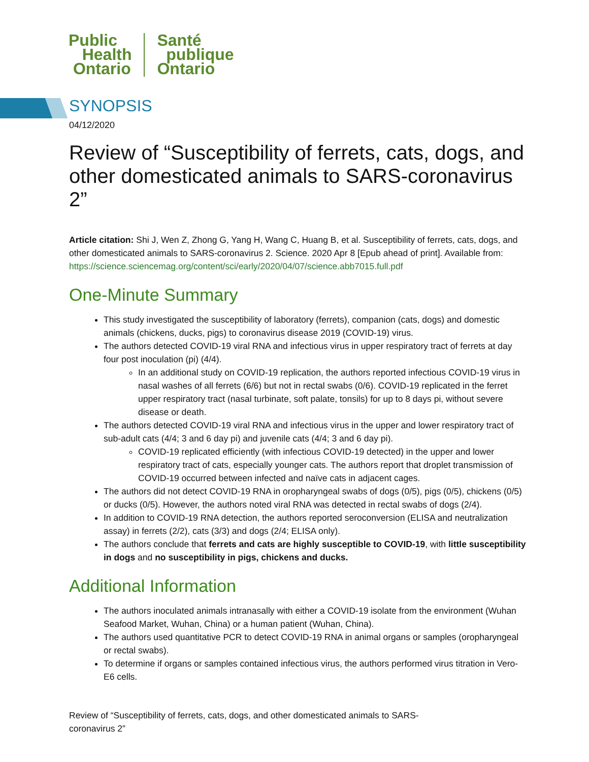Public
Health
Ontario
Santé
publique
Ontario
SYNOPSIS
04/12/2020
Review of “Susceptibility of ferrets, cats, dogs, and other domesticated animals to SARS-coronavirus 2”
Article citation: Shi J, Wen Z, Zhong G, Yang H, Wang C, Huang B, et al. Susceptibility of ferrets, cats, dogs, and other domesticated animals to SARS-coronavirus 2. Science. 2020 Apr 8 [Epub ahead of print]. Available from: https://science.sciencemag.org/content/sci/early/2020/04/07/science.abb7015.full.pdf
One-Minute Summary
This study investigated the susceptibility of laboratory (ferrets), companion (cats, dogs) and domestic animals (chickens, ducks, pigs) to coronavirus disease 2019 (COVID-19) virus.
The authors detected COVID-19 viral RNA and infectious virus in upper respiratory tract of ferrets at day four post inoculation (pi) (4/4).
In an additional study on COVID-19 replication, the authors reported infectious COVID-19 virus in nasal washes of all ferrets (6/6) but not in rectal swabs (0/6). COVID-19 replicated in the ferret upper respiratory tract (nasal turbinate, soft palate, tonsils) for up to 8 days pi, without severe disease or death.
The authors detected COVID-19 viral RNA and infectious virus in the upper and lower respiratory tract of sub-adult cats (4/4; 3 and 6 day pi) and juvenile cats (4/4; 3 and 6 day pi).
COVID-19 replicated efficiently (with infectious COVID-19 detected) in the upper and lower respiratory tract of cats, especially younger cats. The authors report that droplet transmission of COVID-19 occurred between infected and naïve cats in adjacent cages.
The authors did not detect COVID-19 RNA in oropharyngeal swabs of dogs (0/5), pigs (0/5), chickens (0/5) or ducks (0/5). However, the authors noted viral RNA was detected in rectal swabs of dogs (2/4).
In addition to COVID-19 RNA detection, the authors reported seroconversion (ELISA and neutralization assay) in ferrets (2/2), cats (3/3) and dogs (2/4; ELISA only).
The authors conclude that ferrets and cats are highly susceptible to COVID-19, with little susceptibility in dogs and no susceptibility in pigs, chickens and ducks.
Additional Information
The authors inoculated animals intranasally with either a COVID-19 isolate from the environment (Wuhan Seafood Market, Wuhan, China) or a human patient (Wuhan, China).
The authors used quantitative PCR to detect COVID-19 RNA in animal organs or samples (oropharyngeal or rectal swabs).
To determine if organs or samples contained infectious virus, the authors performed virus titration in Vero-E6 cells.
Review of “Susceptibility of ferrets, cats, dogs, and other domesticated animals to SARS-
coronavirus 2”